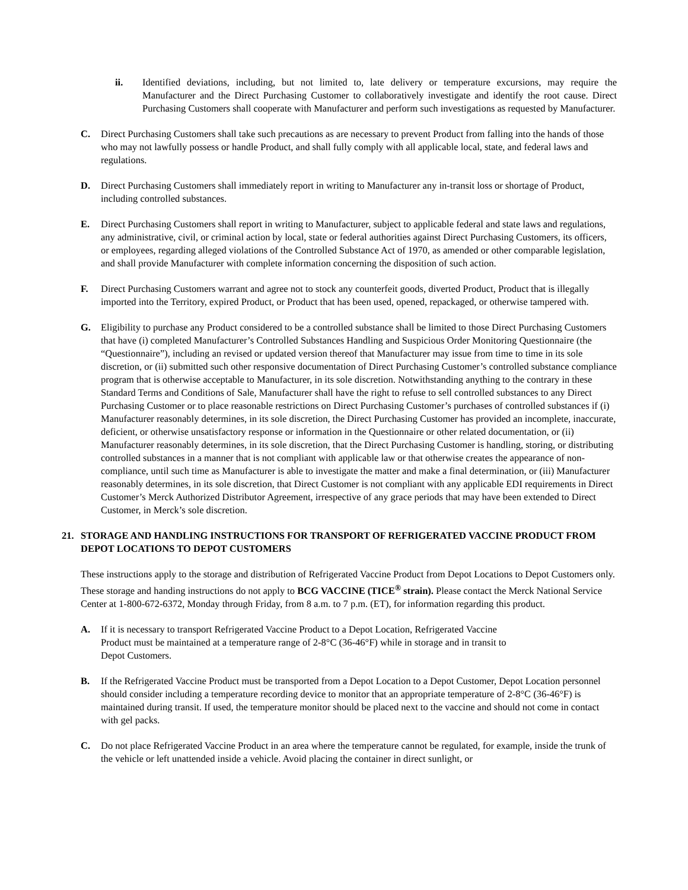ii. Identified deviations, including, but not limited to, late delivery or temperature excursions, may require the Manufacturer and the Direct Purchasing Customer to collaboratively investigate and identify the root cause. Direct Purchasing Customers shall cooperate with Manufacturer and perform such investigations as requested by Manufacturer.
C. Direct Purchasing Customers shall take such precautions as are necessary to prevent Product from falling into the hands of those who may not lawfully possess or handle Product, and shall fully comply with all applicable local, state, and federal laws and regulations.
D. Direct Purchasing Customers shall immediately report in writing to Manufacturer any in-transit loss or shortage of Product, including controlled substances.
E. Direct Purchasing Customers shall report in writing to Manufacturer, subject to applicable federal and state laws and regulations, any administrative, civil, or criminal action by local, state or federal authorities against Direct Purchasing Customers, its officers, or employees, regarding alleged violations of the Controlled Substance Act of 1970, as amended or other comparable legislation, and shall provide Manufacturer with complete information concerning the disposition of such action.
F. Direct Purchasing Customers warrant and agree not to stock any counterfeit goods, diverted Product, Product that is illegally imported into the Territory, expired Product, or Product that has been used, opened, repackaged, or otherwise tampered with.
G. Eligibility to purchase any Product considered to be a controlled substance shall be limited to those Direct Purchasing Customers that have (i) completed Manufacturer’s Controlled Substances Handling and Suspicious Order Monitoring Questionnaire (the “Questionnaire”), including an revised or updated version thereof that Manufacturer may issue from time to time in its sole discretion, or (ii) submitted such other responsive documentation of Direct Purchasing Customer’s controlled substance compliance program that is otherwise acceptable to Manufacturer, in its sole discretion. Notwithstanding anything to the contrary in these Standard Terms and Conditions of Sale, Manufacturer shall have the right to refuse to sell controlled substances to any Direct Purchasing Customer or to place reasonable restrictions on Direct Purchasing Customer’s purchases of controlled substances if (i) Manufacturer reasonably determines, in its sole discretion, the Direct Purchasing Customer has provided an incomplete, inaccurate, deficient, or otherwise unsatisfactory response or information in the Questionnaire or other related documentation, or (ii) Manufacturer reasonably determines, in its sole discretion, that the Direct Purchasing Customer is handling, storing, or distributing controlled substances in a manner that is not compliant with applicable law or that otherwise creates the appearance of non-compliance, until such time as Manufacturer is able to investigate the matter and make a final determination, or (iii) Manufacturer reasonably determines, in its sole discretion, that Direct Customer is not compliant with any applicable EDI requirements in Direct Customer’s Merck Authorized Distributor Agreement, irrespective of any grace periods that may have been extended to Direct Customer, in Merck’s sole discretion.
21. STORAGE AND HANDLING INSTRUCTIONS FOR TRANSPORT OF REFRIGERATED VACCINE PRODUCT FROM DEPOT LOCATIONS TO DEPOT CUSTOMERS
These instructions apply to the storage and distribution of Refrigerated Vaccine Product from Depot Locations to Depot Customers only. These storage and handing instructions do not apply to BCG VACCINE (TICE<sup>®</sup> strain). Please contact the Merck National Service Center at 1-800-672-6372, Monday through Friday, from 8 a.m. to 7 p.m. (ET), for information regarding this product.
A. If it is necessary to transport Refrigerated Vaccine Product to a Depot Location, Refrigerated Vaccine
Product must be maintained at a temperature range of 2-8°C (36-46°F) while in storage and in transit to
Depot Customers.
B. If the Refrigerated Vaccine Product must be transported from a Depot Location to a Depot Customer, Depot Location personnel should consider including a temperature recording device to monitor that an appropriate temperature of 2-8°C (36-46°F) is maintained during transit. If used, the temperature monitor should be placed next to the vaccine and should not come in contact with gel packs.
C. Do not place Refrigerated Vaccine Product in an area where the temperature cannot be regulated, for example, inside the trunk of the vehicle or left unattended inside a vehicle. Avoid placing the container in direct sunlight, or